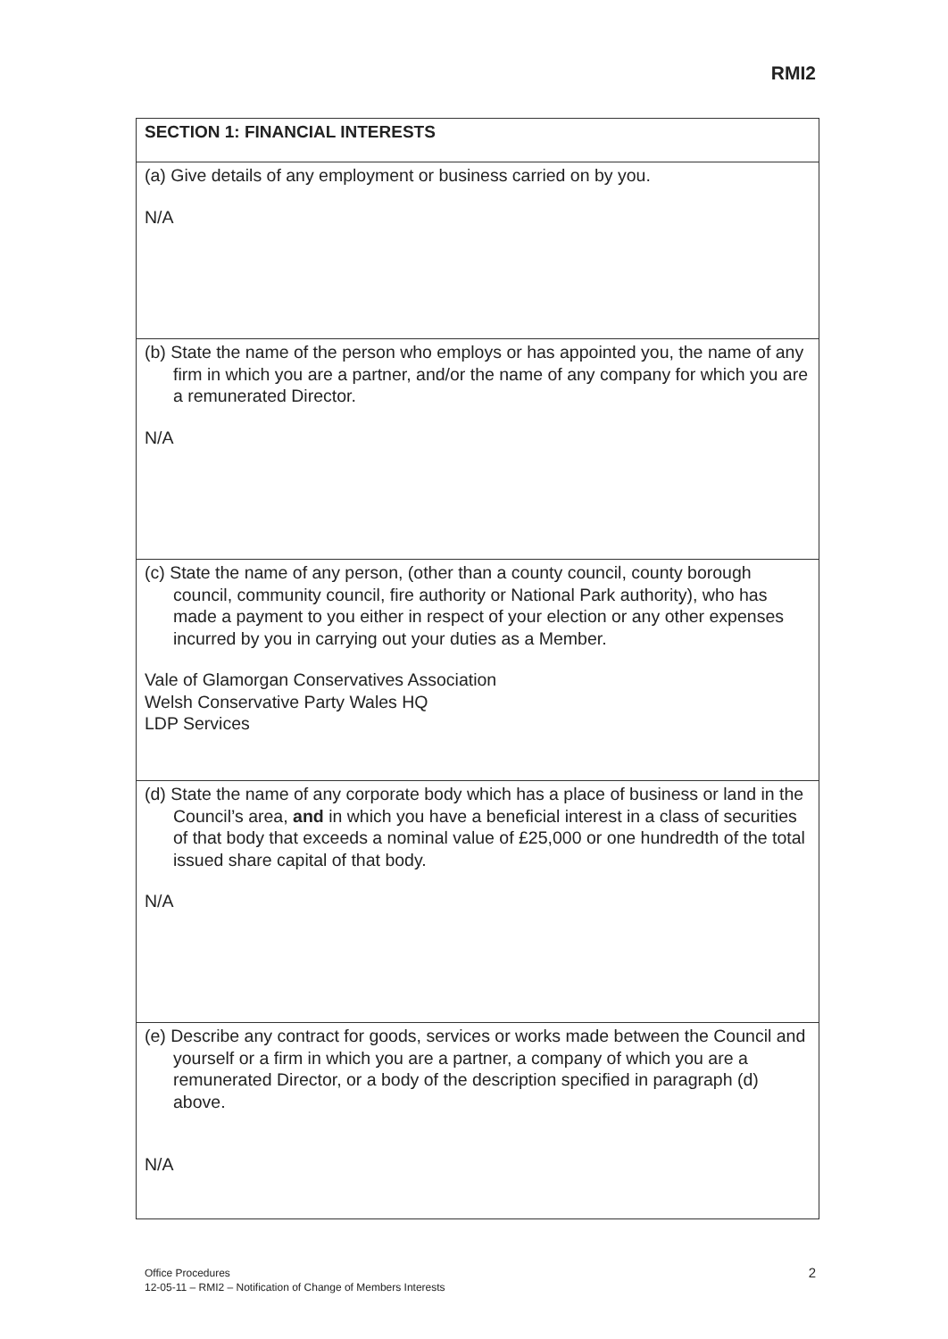RMI2
| SECTION 1: FINANCIAL INTERESTS |
| (a) Give details of any employment or business carried on by you. N/A |
| (b) State the name of the person who employs or has appointed you, the name of any firm in which you are a partner, and/or the name of any company for which you are a remunerated Director. N/A |
| (c) State the name of any person, (other than a county council, county borough council, community council, fire authority or National Park authority), who has made a payment to you either in respect of your election or any other expenses incurred by you in carrying out your duties as a Member. Vale of Glamorgan Conservatives Association Welsh Conservative Party Wales HQ LDP Services |
| (d) State the name of any corporate body which has a place of business or land in the Council’s area, and in which you have a beneficial interest in a class of securities of that body that exceeds a nominal value of £25,000 or one hundredth of the total issued share capital of that body. N/A |
| (e) Describe any contract for goods, services or works made between the Council and yourself or a firm in which you are a partner, a company of which you are a remunerated Director, or a body of the description specified in paragraph (d) above. N/A |
Office Procedures
12-05-11 – RMI2 – Notification of Change of Members Interests
2